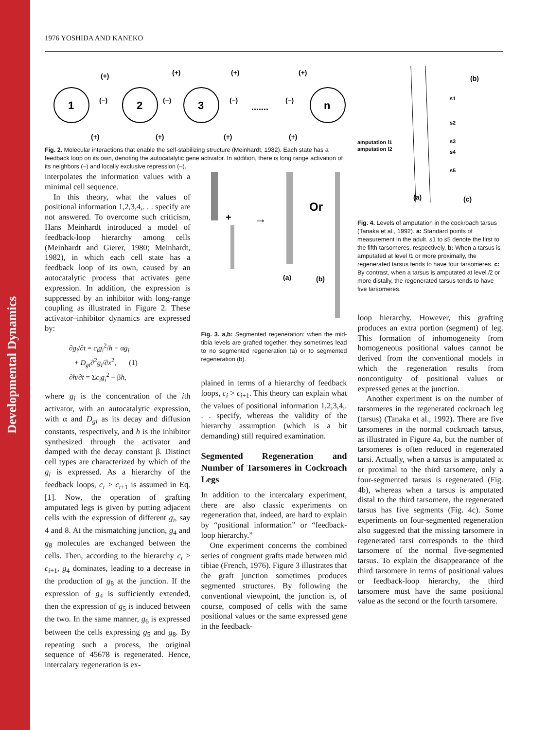Developmental Dynamics
1976 YOSHIDA AND KANEKO
1
2
3
n
(+)
(+)
(+)
(+)
(–)
(–)
(–)
(–)
.......
(+)
(+)
(+)
(+)
Fig. 2. Molecular interactions that enable the self-stabilizing structure (Meinhardt, 1982). Each state has a feedback loop on its own, denoting the autocatalytic gene activator. In addition, there is long range activation of its neighbors (–) and locally exclusive repression (–).
amputation l1
amputation l2
s1
s2
s3
s4
s5
(b)
(a)
(c)
Fig. 4. Levels of amputation in the cockroach tarsus (Tanaka et al., 1992). a: Standard points of measurement in the adult. s1 to s5 denote the first to the fifth tarsomeres, respectively. b: When a tarsus is amputated at level l1 or more proximally, the regenerated tarsus tends to have four tarsomeres. c: By contrast, when a tarsus is amputated at level l2 or more distally, the regenerated tarsus tends to have five tarsomeres.
interpolates the information values with a minimal cell sequence.
In this theory, what the values of positional information 1,2,3,4,. . . specify are not answered. To overcome such criticism, Hans Meinhardt introduced a model of feedback-loop hierarchy among cells (Meinhardt and Gierer, 1980; Meinhardt, 1982), in which each cell state has a feedback loop of its own, caused by an autocatalytic process that activates gene expression. In addition, the expression is suppressed by an inhibitor with long-range coupling as illustrated in Figure 2. These activator–inhibitor dynamics are expressed by:
∂g<sub>i</sub>/∂t = c<sub>i</sub>g<sub>i</sub><sup>2</sup>/h − αg<sub>i</sub>
+ D<sub>gi</sub>∂<sup>2</sup>g<sub>i</sub>/∂x<sup>2</sup>, (1)
∂h/∂t = Σc<sub>i</sub>g<sub>i</sub><sup>2</sup> − βh,
where g<sub>i</sub> is the concentration of the ith activator, with an autocatalytic expression, with α and D<sub>gi</sub> as its decay and diffusion constants, respectively, and h is the inhibitor synthesized through the activator and damped with the decay constant β. Distinct cell types are characterized by which of the g<sub>i</sub> is expressed. As a hierarchy of the feedback loops, c<sub>i</sub> > c<sub>i+1</sub> is assumed in Eq. [1]. Now, the operation of grafting amputated legs is given by putting adjacent cells with the expression of different g<sub>i</sub>, say 4 and 8. At the mismatching junction, g<sub>4</sub> and g<sub>8</sub> molecules are exchanged between the cells. Then, according to the hierarchy c<sub>i</sub> > c<sub>i+1</sub>, g<sub>4</sub> dominates, leading to a decrease in the production of g<sub>8</sub> at the junction. If the expression of g<sub>4</sub> is sufficiently extended, then the expression of g<sub>5</sub> is induced between the two. In the same manner, g<sub>6</sub> is expressed between the cells expressing g<sub>5</sub> and g<sub>8</sub>. By repeating such a process, the original sequence of 45678 is regenerated. Hence, intercalary regeneration is ex-
+
→
Or
(a)
(b)
Fig. 3. a,b: Segmented regeneration: when the mid-tibia levels are grafted together, they sometimes lead to no segmented regeneration (a) or to segmented regeneration (b).
plained in terms of a hierarchy of feedback loops, c<sub>i</sub> > c<sub>i+1</sub>. This theory can explain what the values of positional information 1,2,3,4,. . . specify, whereas the validity of the hierarchy assumption (which is a bit demanding) still required examination.
Segmented Regeneration and Number of Tarsomeres in Cockroach Legs
In addition to the intercalary experiment, there are also classic experiments on regeneration that, indeed, are hard to explain by “positional information” or “feedback-loop hierarchy.”
One experiment concerns the combined series of congruent grafts made between mid tibiae (French, 1976). Figure 3 illustrates that the graft junction sometimes produces segmented structures. By following the conventional viewpoint, the junction is, of course, composed of cells with the same positional values or the same expressed gene in the feedback-
loop hierarchy. However, this grafting produces an extra portion (segment) of leg. This formation of inhomogeneity from homogeneous positional values cannot be derived from the conventional models in which the regeneration results from noncontiguity of positional values or expressed genes at the junction.
Another experiment is on the number of tarsomeres in the regenerated cockroach leg (tarsus) (Tanaka et al., 1992). There are five tarsomeres in the normal cockroach tarsus, as illustrated in Figure 4a, but the number of tarsomeres is often reduced in regenerated tarsi. Actually, when a tarsus is amputated at or proximal to the third tarsomere, only a four-segmented tarsus is regenerated (Fig. 4b), whereas when a tarsus is amputated distal to the third tarsomere, the regenerated tarsus has five segments (Fig. 4c). Some experiments on four-segmented regeneration also suggested that the missing tarsomere in regenerated tarsi corresponds to the third tarsomere of the normal five-segmented tarsus. To explain the disappearance of the third tarsomere in terms of positional values or feedback-loop hierarchy, the third tarsomere must have the same positional value as the second or the fourth tarsomere.